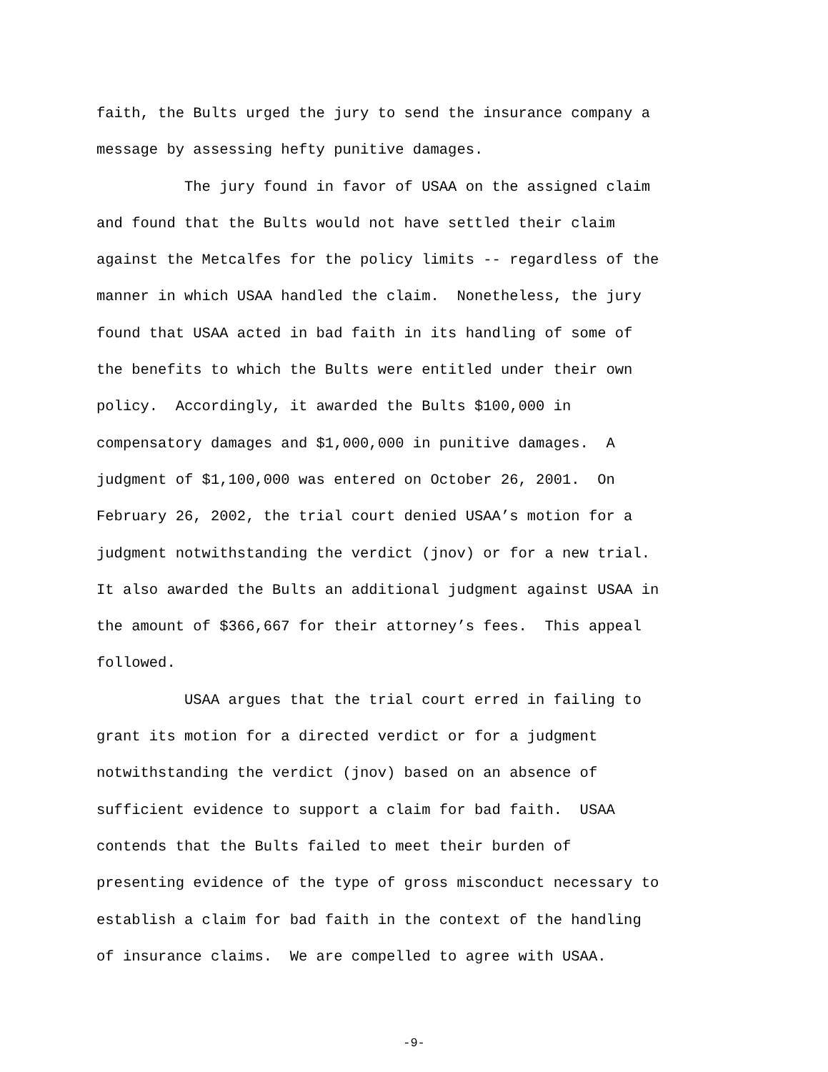faith, the Bults urged the jury to send the insurance company a
message by assessing hefty punitive damages.
The jury found in favor of USAA on the assigned claim
and found that the Bults would not have settled their claim
against the Metcalfes for the policy limits -- regardless of the
manner in which USAA handled the claim. Nonetheless, the jury
found that USAA acted in bad faith in its handling of some of
the benefits to which the Bults were entitled under their own
policy. Accordingly, it awarded the Bults $100,000 in
compensatory damages and $1,000,000 in punitive damages. A
judgment of $1,100,000 was entered on October 26, 2001. On
February 26, 2002, the trial court denied USAA’s motion for a
judgment notwithstanding the verdict (jnov) or for a new trial.
It also awarded the Bults an additional judgment against USAA in
the amount of $366,667 for their attorney’s fees. This appeal
followed.
USAA argues that the trial court erred in failing to
grant its motion for a directed verdict or for a judgment
notwithstanding the verdict (jnov) based on an absence of
sufficient evidence to support a claim for bad faith. USAA
contends that the Bults failed to meet their burden of
presenting evidence of the type of gross misconduct necessary to
establish a claim for bad faith in the context of the handling
of insurance claims. We are compelled to agree with USAA.
-9-